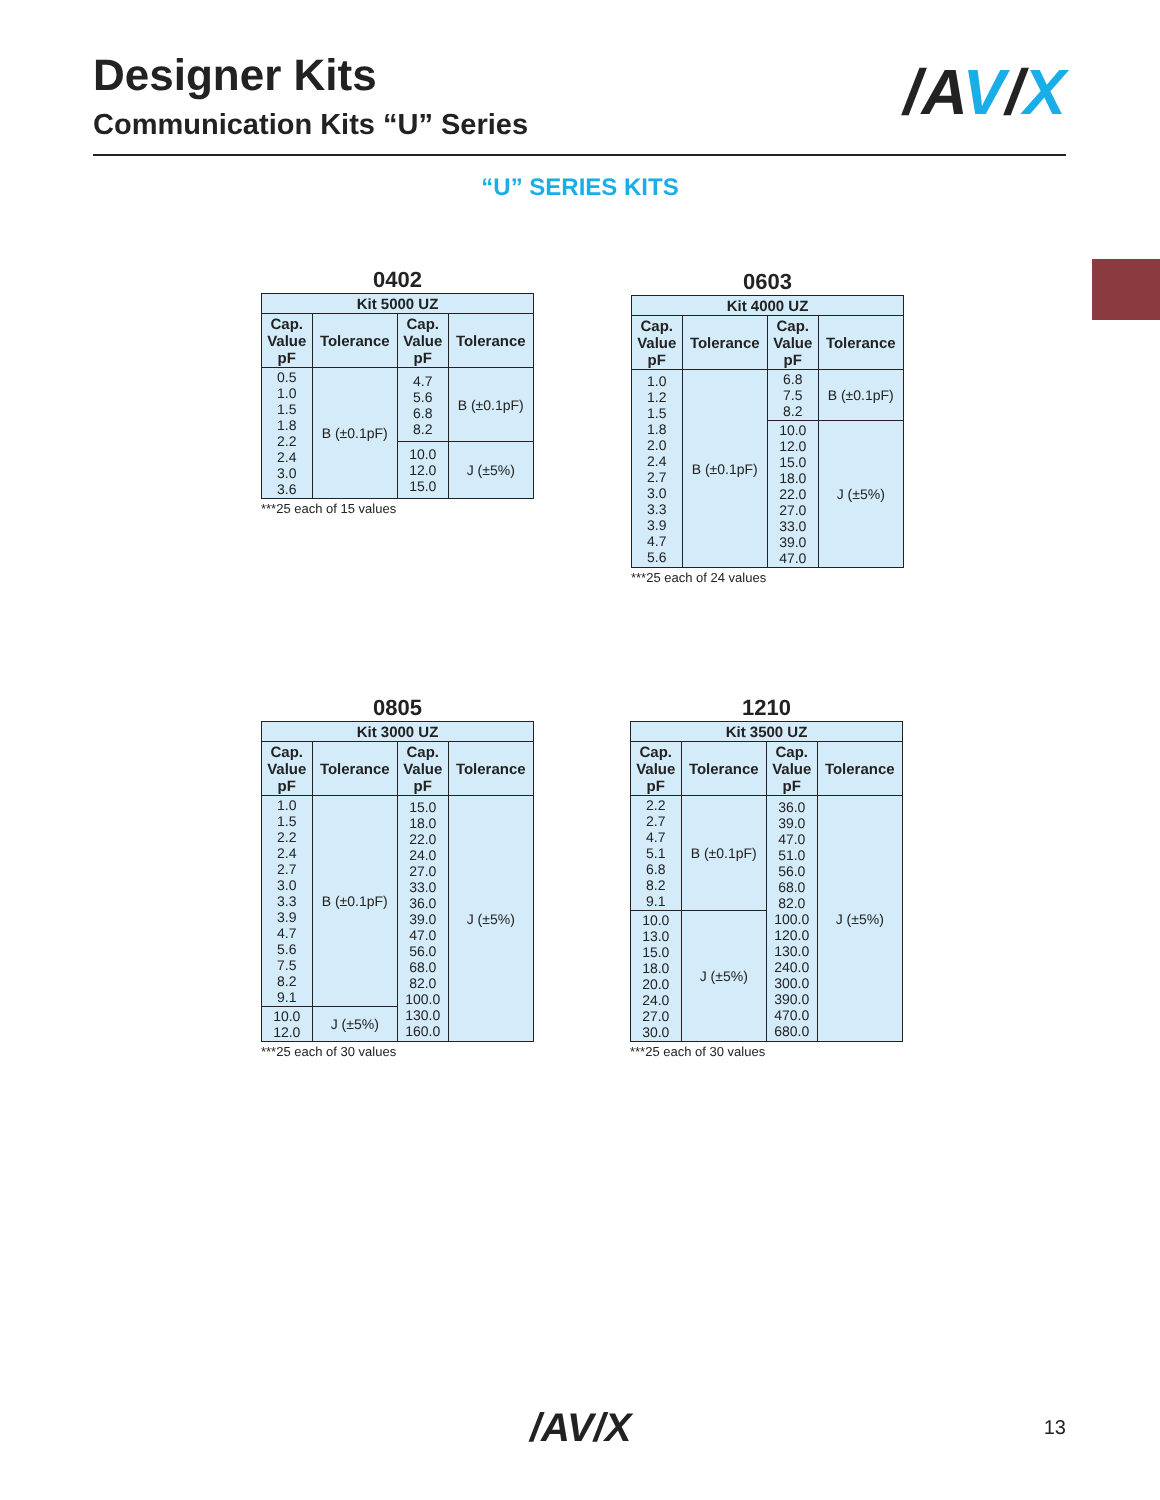Designer Kits
Communication Kits “U” Series
/AV/X
“U” SERIES KITS
0402
| Kit 5000 UZ | | | |
| --- | --- | --- | --- |
| Cap. Value pF | Tolerance | Cap. Value pF | Tolerance |
| 0.5 1.0 1.5 1.8 2.2 2.4 3.0 3.6 | B (±0.1pF) | 4.7 5.6 6.8 8.2 | B (±0.1pF) |
| | | 10.0 12.0 15.0 | J (±5%) |
***25 each of 15 values
0603
| Kit 4000 UZ | | | |
| --- | --- | --- | --- |
| Cap. Value pF | Tolerance | Cap. Value pF | Tolerance |
| 1.0 1.2 1.5 1.8 2.0 2.4 2.7 3.0 3.3 3.9 4.7 5.6 | B (±0.1pF) | 6.8 7.5 8.2 | B (±0.1pF) |
| | | 10.0 12.0 15.0 18.0 22.0 27.0 33.0 39.0 47.0 | J (±5%) |
***25 each of 24 values
0805
| Kit 3000 UZ | | | |
| --- | --- | --- | --- |
| Cap. Value pF | Tolerance | Cap. Value pF | Tolerance |
| 1.0 1.5 2.2 2.4 2.7 3.0 3.3 3.9 4.7 5.6 7.5 8.2 9.1 | B (±0.1pF) | 15.0 18.0 22.0 24.0 27.0 33.0 36.0 39.0 47.0 56.0 68.0 82.0 100.0 130.0 160.0 | J (±5%) |
| 10.0 12.0 | J (±5%) | | |
***25 each of 30 values
1210
| Kit 3500 UZ | | | |
| --- | --- | --- | --- |
| Cap. Value pF | Tolerance | Cap. Value pF | Tolerance |
| 2.2 2.7 4.7 5.1 6.8 8.2 9.1 | B (±0.1pF) | 36.0 39.0 47.0 51.0 56.0 68.0 82.0 100.0 120.0 130.0 240.0 300.0 390.0 470.0 680.0 | J (±5%) |
| 10.0 13.0 15.0 18.0 20.0 24.0 27.0 30.0 | J (±5%) | | |
***25 each of 30 values
/AV/X 13